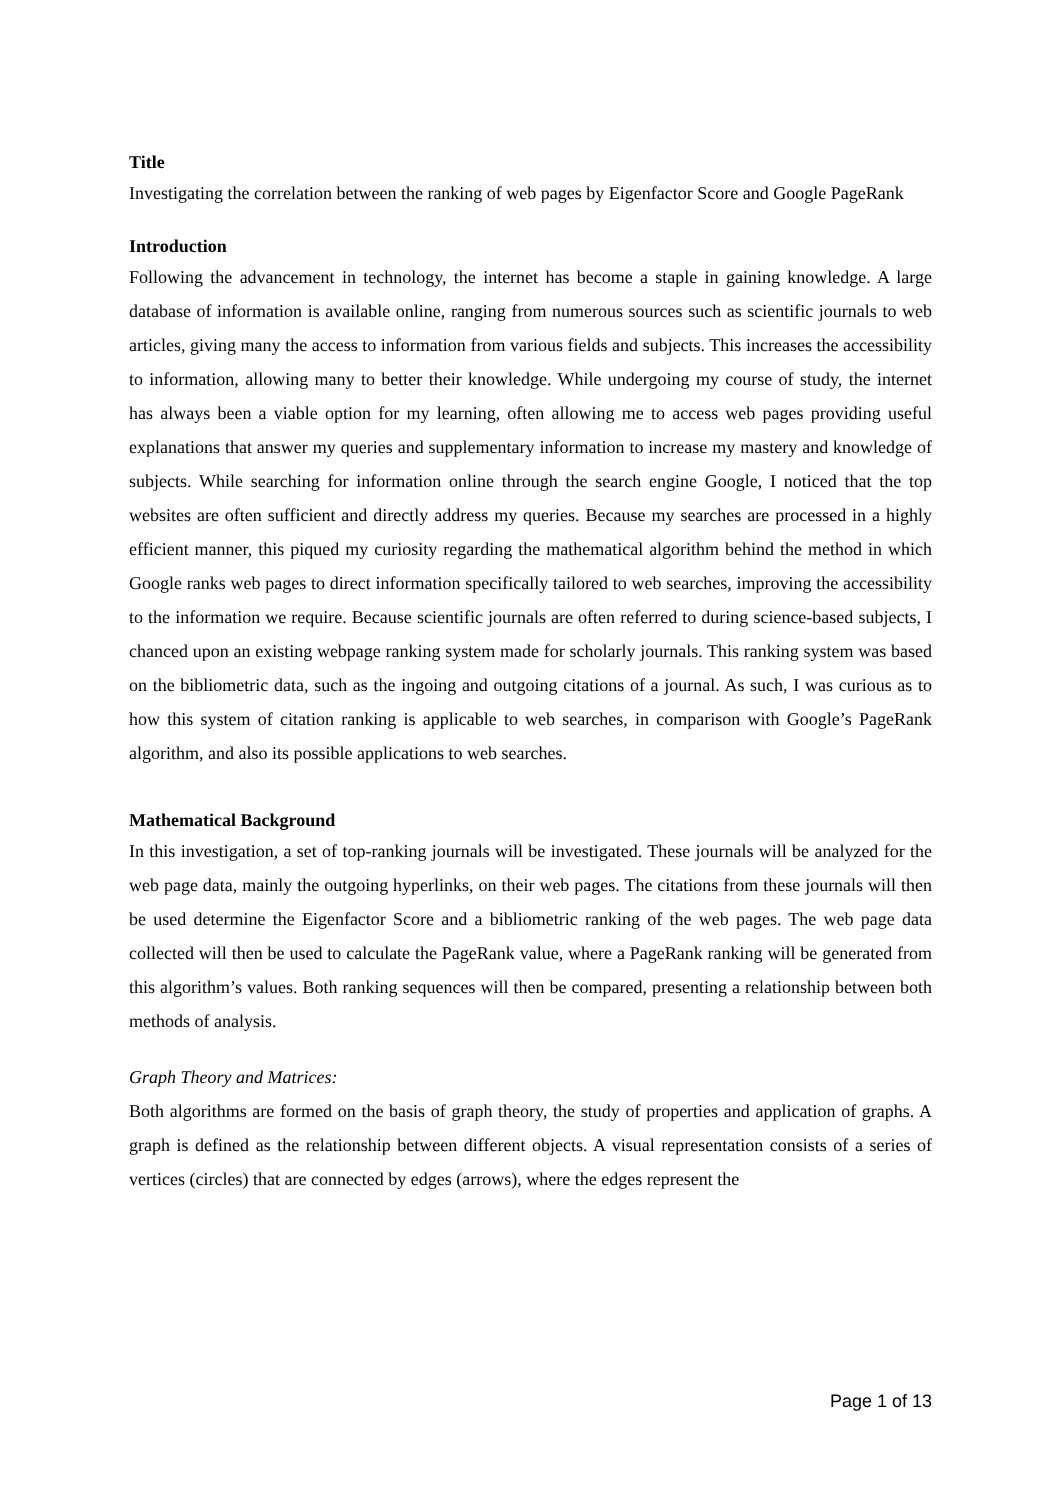Title
Investigating the correlation between the ranking of web pages by Eigenfactor Score and Google PageRank
Introduction
Following the advancement in technology, the internet has become a staple in gaining knowledge. A large database of information is available online, ranging from numerous sources such as scientific journals to web articles, giving many the access to information from various fields and subjects. This increases the accessibility to information, allowing many to better their knowledge. While undergoing my course of study, the internet has always been a viable option for my learning, often allowing me to access web pages providing useful explanations that answer my queries and supplementary information to increase my mastery and knowledge of subjects. While searching for information online through the search engine Google, I noticed that the top websites are often sufficient and directly address my queries. Because my searches are processed in a highly efficient manner, this piqued my curiosity regarding the mathematical algorithm behind the method in which Google ranks web pages to direct information specifically tailored to web searches, improving the accessibility to the information we require. Because scientific journals are often referred to during science-based subjects, I chanced upon an existing webpage ranking system made for scholarly journals. This ranking system was based on the bibliometric data, such as the ingoing and outgoing citations of a journal. As such, I was curious as to how this system of citation ranking is applicable to web searches, in comparison with Google’s PageRank algorithm, and also its possible applications to web searches.
Mathematical Background
In this investigation, a set of top-ranking journals will be investigated. These journals will be analyzed for the web page data, mainly the outgoing hyperlinks, on their web pages. The citations from these journals will then be used determine the Eigenfactor Score and a bibliometric ranking of the web pages. The web page data collected will then be used to calculate the PageRank value, where a PageRank ranking will be generated from this algorithm’s values. Both ranking sequences will then be compared, presenting a relationship between both methods of analysis.
Graph Theory and Matrices:
Both algorithms are formed on the basis of graph theory, the study of properties and application of graphs. A graph is defined as the relationship between different objects. A visual representation consists of a series of vertices (circles) that are connected by edges (arrows), where the edges represent the
Page 1 of 13